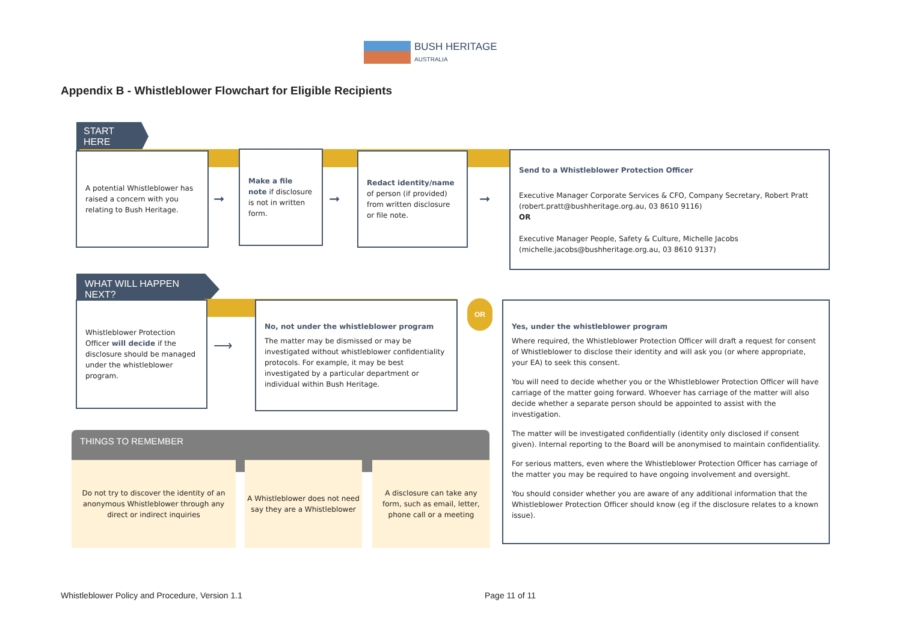BUSH HERITAGE
AUSTRALIA
Appendix B - Whistleblower Flowchart for Eligible Recipients
START HERE
A potential Whistleblower has raised a concern with you relating to Bush Heritage.
➞
Make a file note if disclosure is not in written form.
➞
Redact identity/name of person (if provided) from written disclosure or file note.
➞
Send to a Whistleblower Protection Officer
Executive Manager Corporate Services & CFO, Company Secretary, Robert Pratt (robert.pratt@bushheritage.org.au, 03 8610 9116)
OR
Executive Manager People, Safety & Culture, Michelle Jacobs (michelle.jacobs@bushheritage.org.au, 03 8610 9137)
WHAT WILL HAPPEN NEXT?
Whistleblower Protection Officer will decide if the disclosure should be managed under the whistleblower program.
⟶
No, not under the whistleblower program
The matter may be dismissed or may be investigated without whistleblower confidentiality protocols. For example, it may be best investigated by a particular department or individual within Bush Heritage.
OR
Yes, under the whistleblower program
Where required, the Whistleblower Protection Officer will draft a request for consent of Whistleblower to disclose their identity and will ask you (or where appropriate, your EA) to seek this consent.
You will need to decide whether you or the Whistleblower Protection Officer will have carriage of the matter going forward. Whoever has carriage of the matter will also decide whether a separate person should be appointed to assist with the investigation.
The matter will be investigated confidentially (identity only disclosed if consent given). Internal reporting to the Board will be anonymised to maintain confidentiality.
For serious matters, even where the Whistleblower Protection Officer has carriage of the matter you may be required to have ongoing involvement and oversight.
You should consider whether you are aware of any additional information that the Whistleblower Protection Officer should know (eg if the disclosure relates to a known issue).
THINGS TO REMEMBER
Do not try to discover the identity of an anonymous Whistleblower through any direct or indirect inquiries
A Whistleblower does not need say they are a Whistleblower
A disclosure can take any form, such as email, letter, phone call or a meeting
Whistleblower Policy and Procedure, Version 1.1
Page 11 of 11